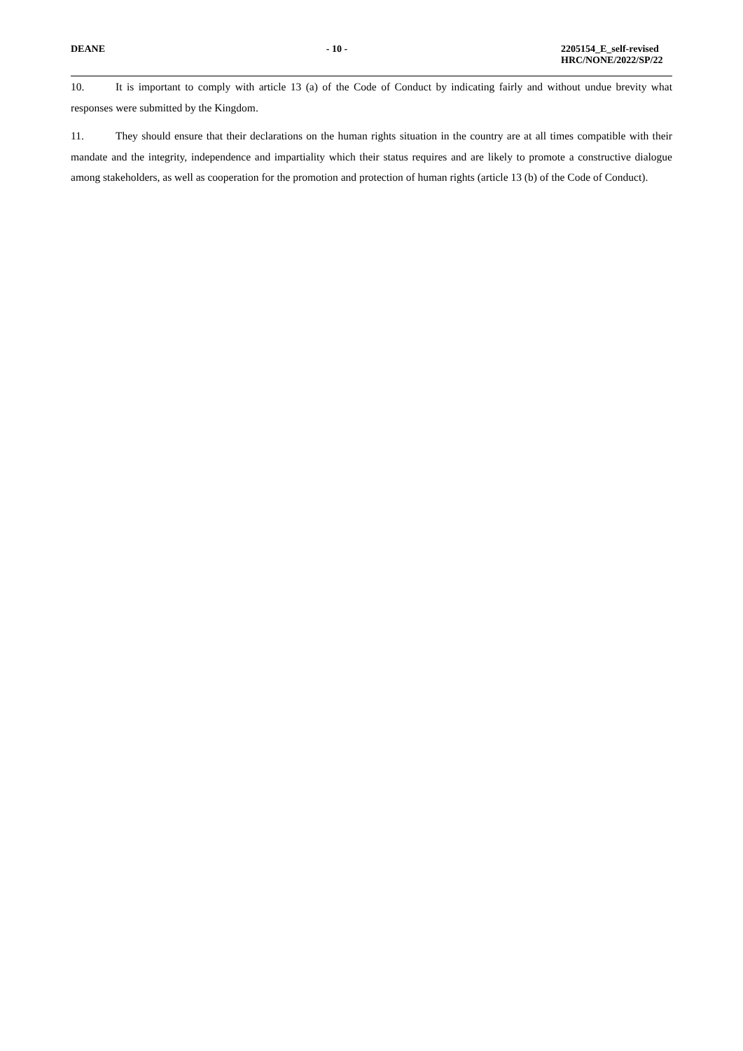DEANE - 10 - 2205154_E_self-revised
HRC/NONE/2022/SP/22
10. It is important to comply with article 13 (a) of the Code of Conduct by indicating fairly and without undue brevity what responses were submitted by the Kingdom.
11. They should ensure that their declarations on the human rights situation in the country are at all times compatible with their mandate and the integrity, independence and impartiality which their status requires and are likely to promote a constructive dialogue among stakeholders, as well as cooperation for the promotion and protection of human rights (article 13 (b) of the Code of Conduct).